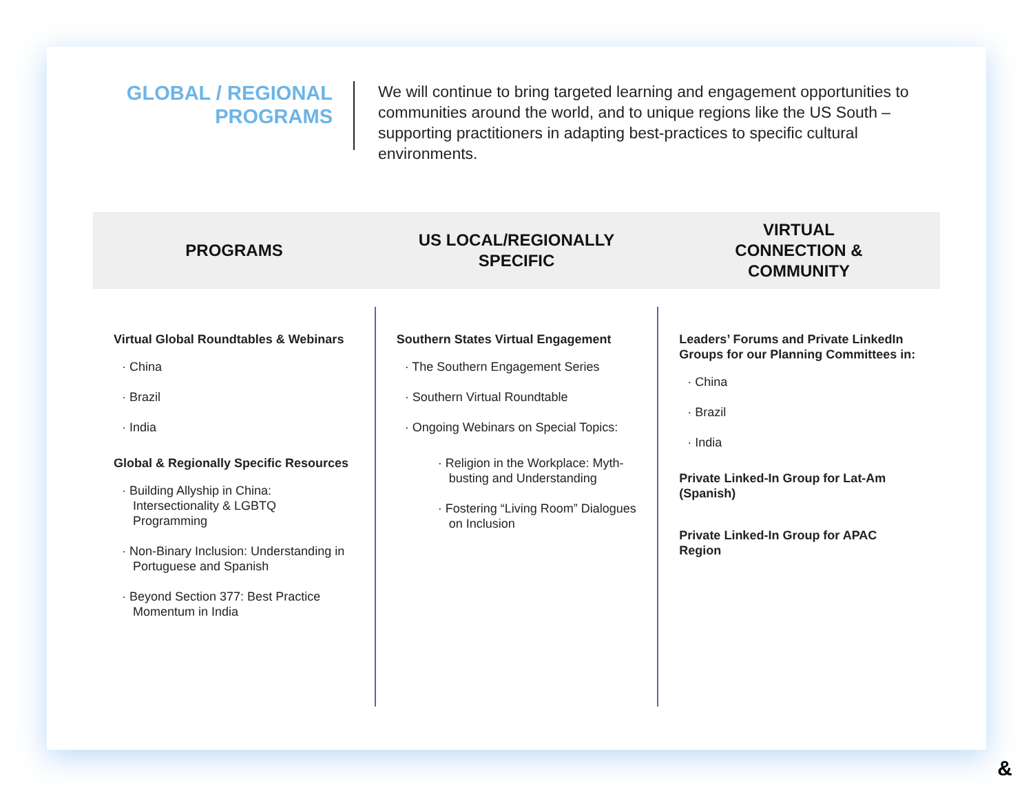GLOBAL / REGIONAL PROGRAMS
We will continue to bring targeted learning and engagement opportunities to communities around the world, and to unique regions like the US South – supporting practitioners in adapting best-practices to specific cultural environments.
PROGRAMS
US LOCAL/REGIONALLY
SPECIFIC
VIRTUAL
CONNECTION &
COMMUNITY
Virtual Global Roundtables & Webinars
· China
· Brazil
· India
Global & Regionally Specific Resources
· Building Allyship in China: Intersectionality & LGBTQ Programming
· Non-Binary Inclusion: Understanding in Portuguese and Spanish
· Beyond Section 377: Best Practice Momentum in India
Southern States Virtual Engagement
· The Southern Engagement Series
· Southern Virtual Roundtable
· Ongoing Webinars on Special Topics:
· Religion in the Workplace: Myth-busting and Understanding
· Fostering “Living Room” Dialogues on Inclusion
Leaders’ Forums and Private LinkedIn Groups for our Planning Committees in:
· China
· Brazil
· India
Private Linked-In Group for Lat-Am (Spanish)
Private Linked-In Group for APAC Region
&